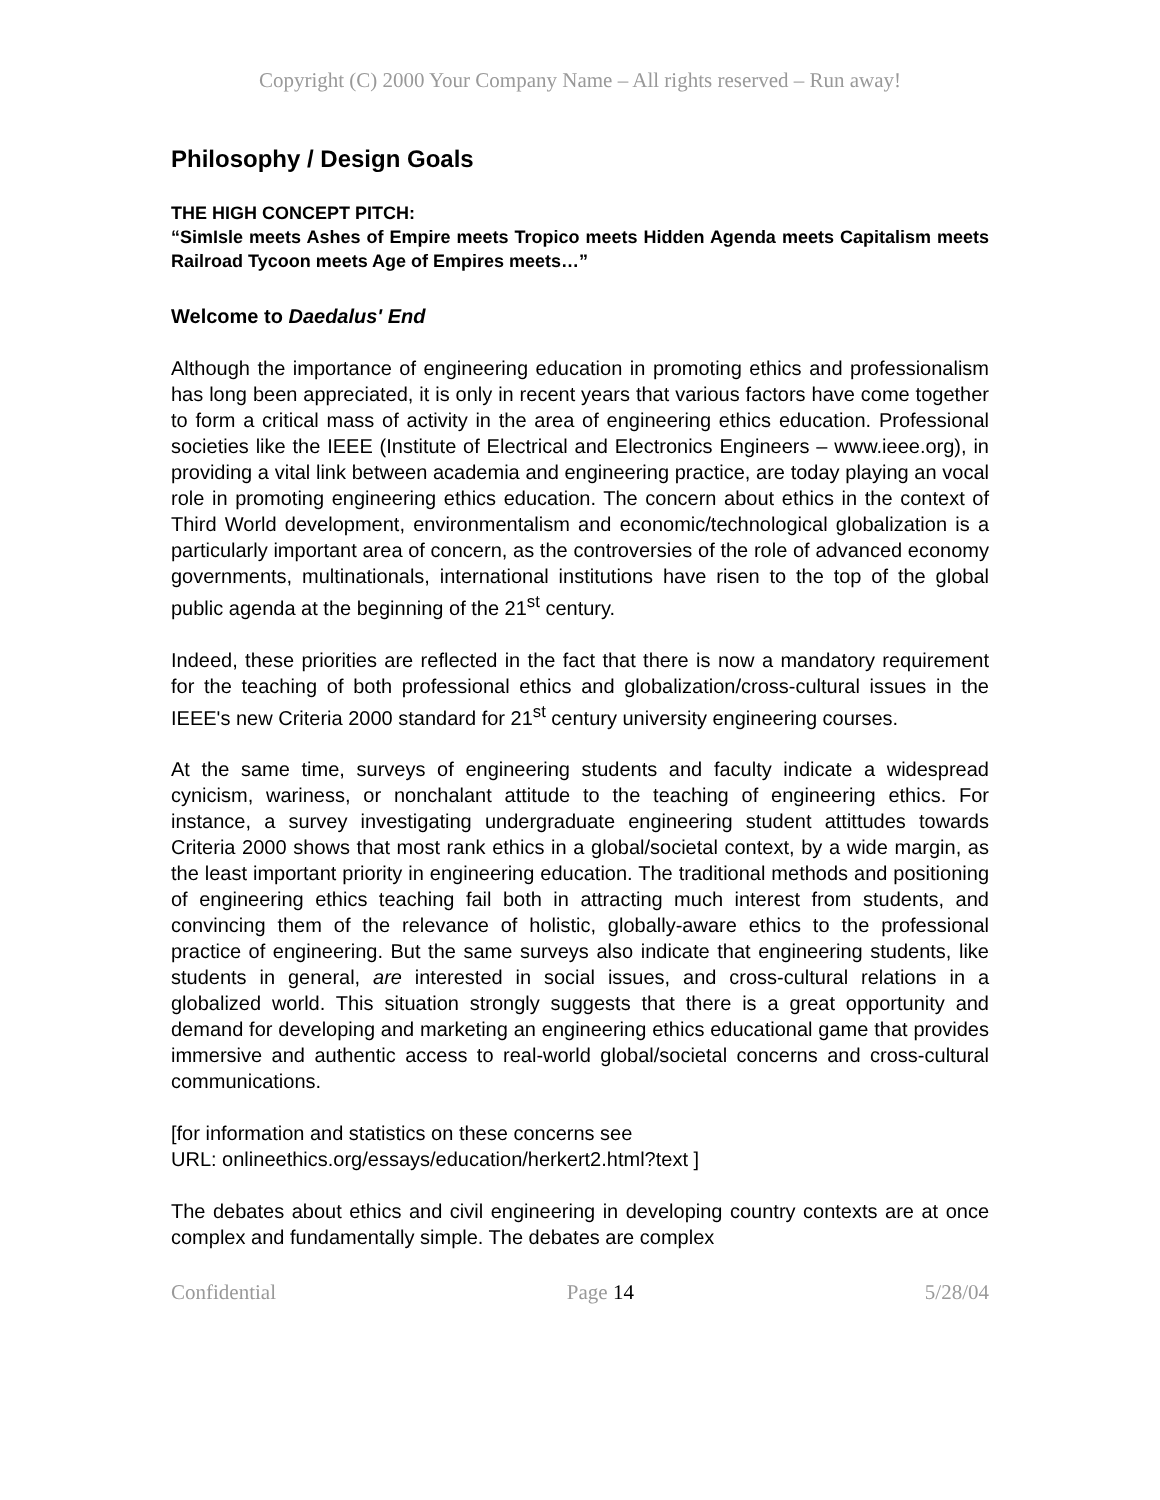Copyright (C) 2000 Your Company Name – All rights reserved – Run away!
Philosophy / Design Goals
THE HIGH CONCEPT PITCH:
“SimIsle meets Ashes of Empire meets Tropico meets Hidden Agenda meets Capitalism meets Railroad Tycoon meets Age of Empires meets…”
Welcome to Daedalus' End
Although the importance of engineering education in promoting ethics and professionalism has long been appreciated, it is only in recent years that various factors have come together to form a critical mass of activity in the area of engineering ethics education. Professional societies like the IEEE (Institute of Electrical and Electronics Engineers – www.ieee.org), in providing a vital link between academia and engineering practice, are today playing an vocal role in promoting engineering ethics education. The concern about ethics in the context of Third World development, environmentalism and economic/technological globalization is a particularly important area of concern, as the controversies of the role of advanced economy governments, multinationals, international institutions have risen to the top of the global public agenda at the beginning of the 21<sup>st</sup> century.
Indeed, these priorities are reflected in the fact that there is now a mandatory requirement for the teaching of both professional ethics and globalization/cross-cultural issues in the IEEE's new Criteria 2000 standard for 21<sup>st</sup> century university engineering courses.
At the same time, surveys of engineering students and faculty indicate a widespread cynicism, wariness, or nonchalant attitude to the teaching of engineering ethics. For instance, a survey investigating undergraduate engineering student attittudes towards Criteria 2000 shows that most rank ethics in a global/societal context, by a wide margin, as the least important priority in engineering education. The traditional methods and positioning of engineering ethics teaching fail both in attracting much interest from students, and convincing them of the relevance of holistic, globally-aware ethics to the professional practice of engineering. But the same surveys also indicate that engineering students, like students in general, are interested in social issues, and cross-cultural relations in a globalized world. This situation strongly suggests that there is a great opportunity and demand for developing and marketing an engineering ethics educational game that provides immersive and authentic access to real-world global/societal concerns and cross-cultural communications.
[for information and statistics on these concerns see
URL: onlineethics.org/essays/education/herkert2.html?text ]
The debates about ethics and civil engineering in developing country contexts are at once complex and fundamentally simple. The debates are complex
Confidential Page 14 5/28/04